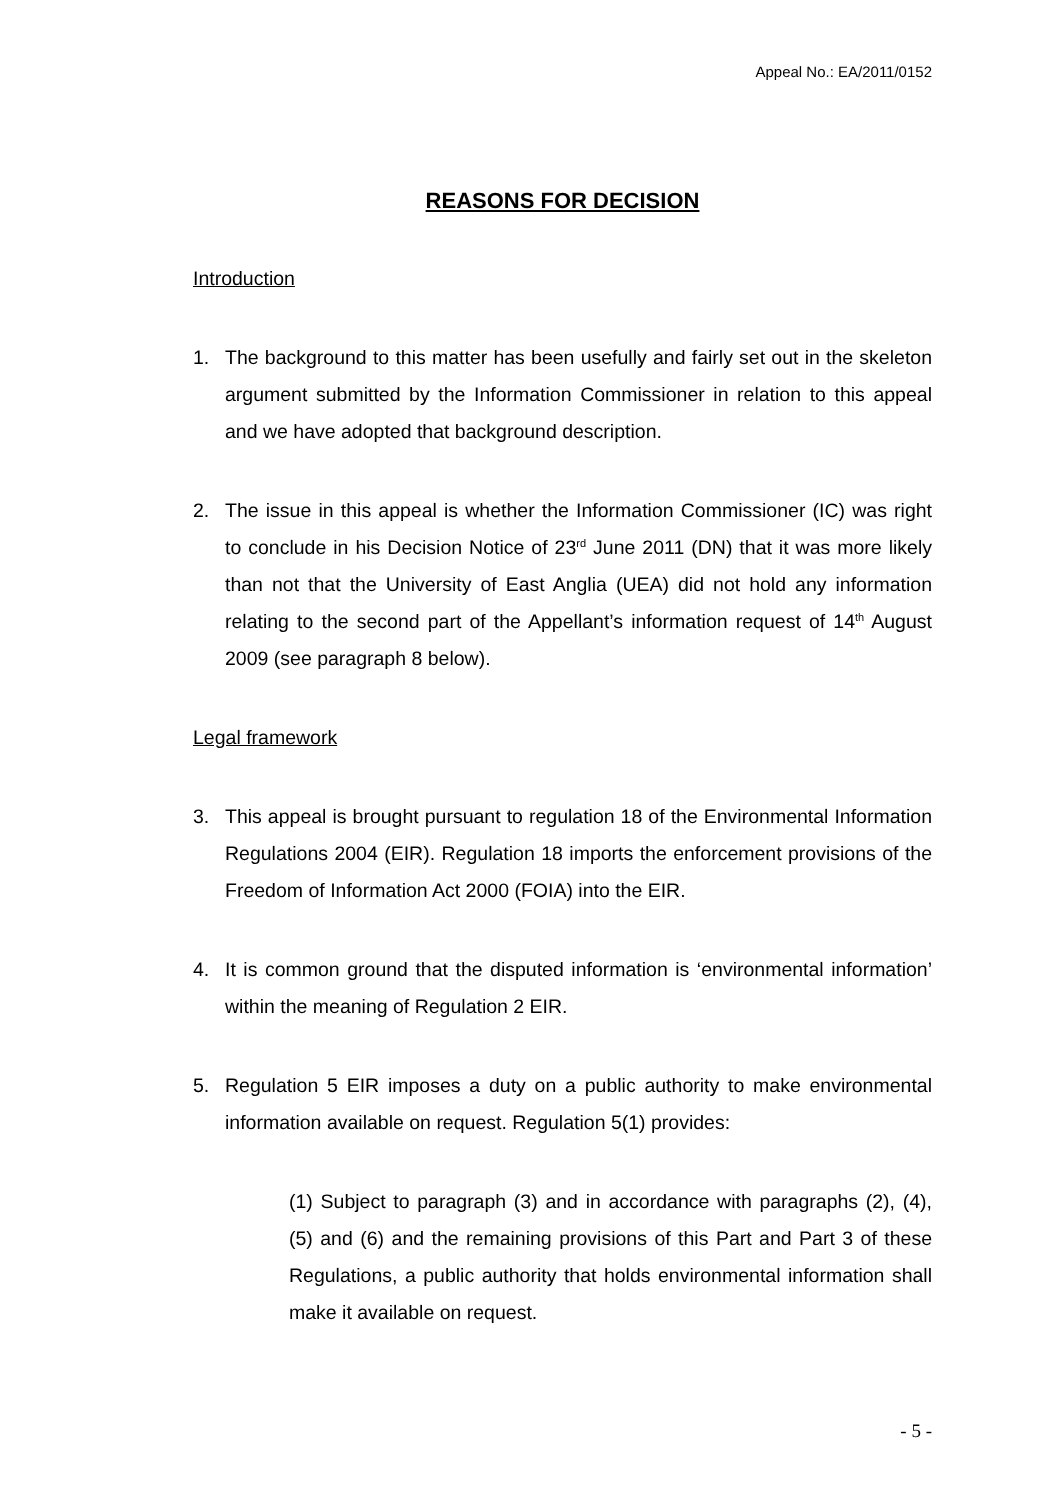Appeal No.: EA/2011/0152
REASONS FOR DECISION
Introduction
1. The background to this matter has been usefully and fairly set out in the skeleton argument submitted by the Information Commissioner in relation to this appeal and we have adopted that background description.
2. The issue in this appeal is whether the Information Commissioner (IC) was right to conclude in his Decision Notice of 23<sup>rd</sup> June 2011 (DN) that it was more likely than not that the University of East Anglia (UEA) did not hold any information relating to the second part of the Appellant’s information request of 14<sup>th</sup> August 2009 (see paragraph 8 below).
Legal framework
3. This appeal is brought pursuant to regulation 18 of the Environmental Information Regulations 2004 (EIR). Regulation 18 imports the enforcement provisions of the Freedom of Information Act 2000 (FOIA) into the EIR.
4. It is common ground that the disputed information is ‘environmental information’ within the meaning of Regulation 2 EIR.
5. Regulation 5 EIR imposes a duty on a public authority to make environmental information available on request. Regulation 5(1) provides:
(1) Subject to paragraph (3) and in accordance with paragraphs (2), (4), (5) and (6) and the remaining provisions of this Part and Part 3 of these Regulations, a public authority that holds environmental information shall make it available on request.
- 5 -